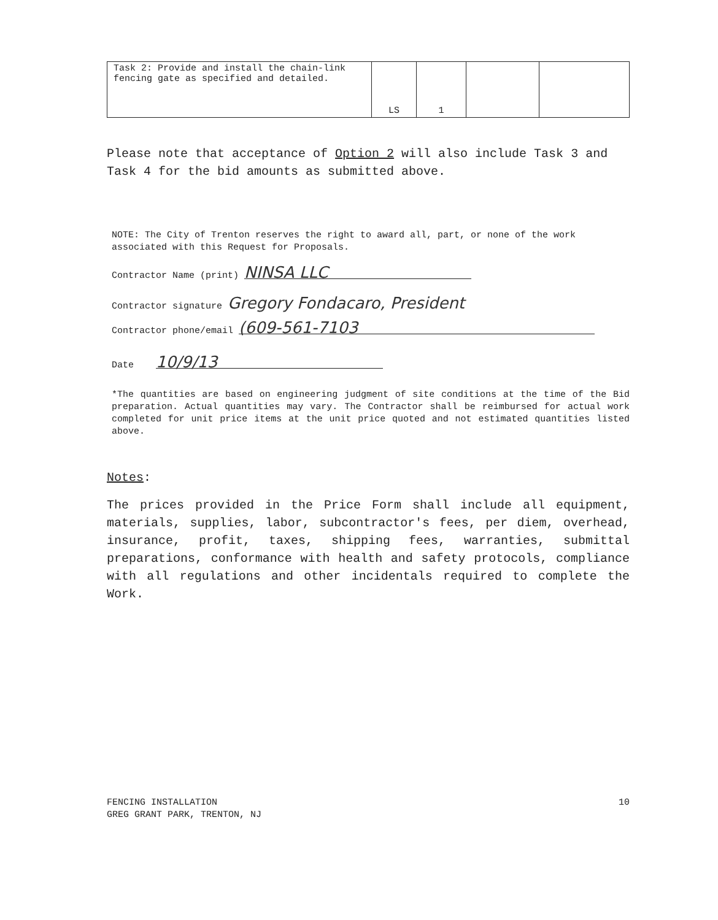| Task 2: Provide and install the chain-link fencing gate as specified and detailed. | LS | 1 | | |
Please note that acceptance of Option 2 will also include Task 3 and Task 4 for the bid amounts as submitted above.
NOTE: The City of Trenton reserves the right to award all, part, or none of the work associated with this Request for Proposals.
Contractor Name (print) NINSA LLC
Contractor signature Gregory Fondacaro, President
Contractor phone/email (609-561-7103
Date 10/9/13
*The quantities are based on engineering judgment of site conditions at the time of the Bid preparation. Actual quantities may vary. The Contractor shall be reimbursed for actual work completed for unit price items at the unit price quoted and not estimated quantities listed above.
Notes:
The prices provided in the Price Form shall include all equipment, materials, supplies, labor, subcontractor's fees, per diem, overhead, insurance, profit, taxes, shipping fees, warranties, submittal preparations, conformance with health and safety protocols, compliance with all regulations and other incidentals required to complete the Work.
FENCING INSTALLATION
GREG GRANT PARK, TRENTON, NJ
10